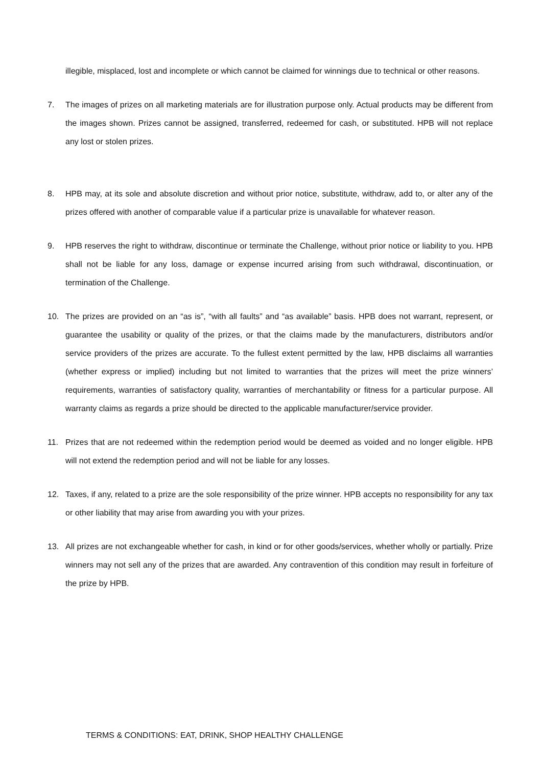illegible, misplaced, lost and incomplete or which cannot be claimed for winnings due to technical or other reasons.
7. The images of prizes on all marketing materials are for illustration purpose only. Actual products may be different from the images shown. Prizes cannot be assigned, transferred, redeemed for cash, or substituted. HPB will not replace any lost or stolen prizes.
8. HPB may, at its sole and absolute discretion and without prior notice, substitute, withdraw, add to, or alter any of the prizes offered with another of comparable value if a particular prize is unavailable for whatever reason.
9. HPB reserves the right to withdraw, discontinue or terminate the Challenge, without prior notice or liability to you. HPB shall not be liable for any loss, damage or expense incurred arising from such withdrawal, discontinuation, or termination of the Challenge.
10. The prizes are provided on an “as is”, “with all faults” and “as available” basis. HPB does not warrant, represent, or guarantee the usability or quality of the prizes, or that the claims made by the manufacturers, distributors and/or service providers of the prizes are accurate. To the fullest extent permitted by the law, HPB disclaims all warranties (whether express or implied) including but not limited to warranties that the prizes will meet the prize winners’ requirements, warranties of satisfactory quality, warranties of merchantability or fitness for a particular purpose. All warranty claims as regards a prize should be directed to the applicable manufacturer/service provider.
11. Prizes that are not redeemed within the redemption period would be deemed as voided and no longer eligible. HPB will not extend the redemption period and will not be liable for any losses.
12. Taxes, if any, related to a prize are the sole responsibility of the prize winner. HPB accepts no responsibility for any tax or other liability that may arise from awarding you with your prizes.
13. All prizes are not exchangeable whether for cash, in kind or for other goods/services, whether wholly or partially. Prize winners may not sell any of the prizes that are awarded. Any contravention of this condition may result in forfeiture of the prize by HPB.
TERMS & CONDITIONS: EAT, DRINK, SHOP HEALTHY CHALLENGE